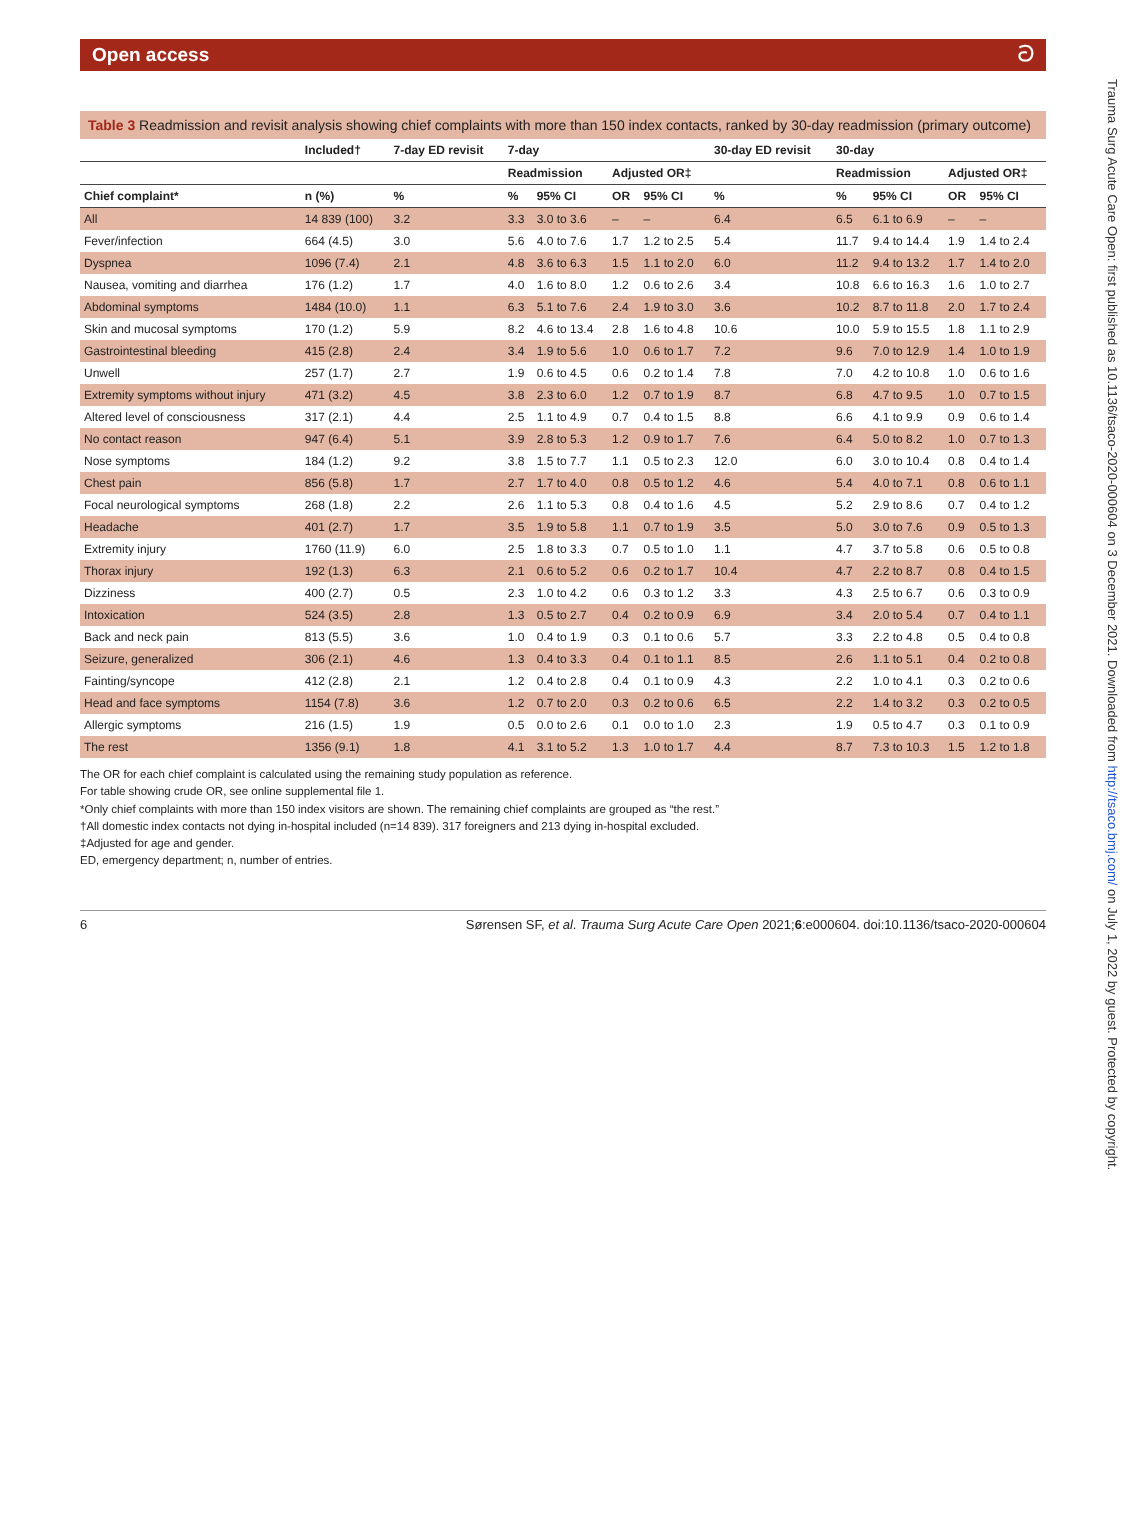Open access ට
Trauma Surg Acute Care Open: first published as 10.1136/tsaco-2020-000604 on 3 December 2021. Downloaded from http://tsaco.bmj.com/ on July 1, 2022 by guest. Protected by copyright.
Table 3 Readmission and revisit analysis showing chief complaints with more than 150 index contacts, ranked by 30-day readmission (primary outcome)
| | Included† | 7-day ED revisit | 7-day | | | | 30-day ED revisit | 30-day | | | |
| --- | --- | --- | --- | --- | --- | --- | --- | --- | --- | --- | --- |
| | | | Readmission | | Adjusted OR‡ | | | Readmission | | Adjusted OR‡ | |
| Chief complaint* | n (%) | % | % | 95% CI | OR | 95% CI | % | % | 95% CI | OR | 95% CI |
| All | 14 839 (100) | 3.2 | 3.3 | 3.0 to 3.6 | – | – | 6.4 | 6.5 | 6.1 to 6.9 | – | – |
| Fever/infection | 664 (4.5) | 3.0 | 5.6 | 4.0 to 7.6 | 1.7 | 1.2 to 2.5 | 5.4 | 11.7 | 9.4 to 14.4 | 1.9 | 1.4 to 2.4 |
| Dyspnea | 1096 (7.4) | 2.1 | 4.8 | 3.6 to 6.3 | 1.5 | 1.1 to 2.0 | 6.0 | 11.2 | 9.4 to 13.2 | 1.7 | 1.4 to 2.0 |
| Nausea, vomiting and diarrhea | 176 (1.2) | 1.7 | 4.0 | 1.6 to 8.0 | 1.2 | 0.6 to 2.6 | 3.4 | 10.8 | 6.6 to 16.3 | 1.6 | 1.0 to 2.7 |
| Abdominal symptoms | 1484 (10.0) | 1.1 | 6.3 | 5.1 to 7.6 | 2.4 | 1.9 to 3.0 | 3.6 | 10.2 | 8.7 to 11.8 | 2.0 | 1.7 to 2.4 |
| Skin and mucosal symptoms | 170 (1.2) | 5.9 | 8.2 | 4.6 to 13.4 | 2.8 | 1.6 to 4.8 | 10.6 | 10.0 | 5.9 to 15.5 | 1.8 | 1.1 to 2.9 |
| Gastrointestinal bleeding | 415 (2.8) | 2.4 | 3.4 | 1.9 to 5.6 | 1.0 | 0.6 to 1.7 | 7.2 | 9.6 | 7.0 to 12.9 | 1.4 | 1.0 to 1.9 |
| Unwell | 257 (1.7) | 2.7 | 1.9 | 0.6 to 4.5 | 0.6 | 0.2 to 1.4 | 7.8 | 7.0 | 4.2 to 10.8 | 1.0 | 0.6 to 1.6 |
| Extremity symptoms without injury | 471 (3.2) | 4.5 | 3.8 | 2.3 to 6.0 | 1.2 | 0.7 to 1.9 | 8.7 | 6.8 | 4.7 to 9.5 | 1.0 | 0.7 to 1.5 |
| Altered level of consciousness | 317 (2.1) | 4.4 | 2.5 | 1.1 to 4.9 | 0.7 | 0.4 to 1.5 | 8.8 | 6.6 | 4.1 to 9.9 | 0.9 | 0.6 to 1.4 |
| No contact reason | 947 (6.4) | 5.1 | 3.9 | 2.8 to 5.3 | 1.2 | 0.9 to 1.7 | 7.6 | 6.4 | 5.0 to 8.2 | 1.0 | 0.7 to 1.3 |
| Nose symptoms | 184 (1.2) | 9.2 | 3.8 | 1.5 to 7.7 | 1.1 | 0.5 to 2.3 | 12.0 | 6.0 | 3.0 to 10.4 | 0.8 | 0.4 to 1.4 |
| Chest pain | 856 (5.8) | 1.7 | 2.7 | 1.7 to 4.0 | 0.8 | 0.5 to 1.2 | 4.6 | 5.4 | 4.0 to 7.1 | 0.8 | 0.6 to 1.1 |
| Focal neurological symptoms | 268 (1.8) | 2.2 | 2.6 | 1.1 to 5.3 | 0.8 | 0.4 to 1.6 | 4.5 | 5.2 | 2.9 to 8.6 | 0.7 | 0.4 to 1.2 |
| Headache | 401 (2.7) | 1.7 | 3.5 | 1.9 to 5.8 | 1.1 | 0.7 to 1.9 | 3.5 | 5.0 | 3.0 to 7.6 | 0.9 | 0.5 to 1.3 |
| Extremity injury | 1760 (11.9) | 6.0 | 2.5 | 1.8 to 3.3 | 0.7 | 0.5 to 1.0 | 1.1 | 4.7 | 3.7 to 5.8 | 0.6 | 0.5 to 0.8 |
| Thorax injury | 192 (1.3) | 6.3 | 2.1 | 0.6 to 5.2 | 0.6 | 0.2 to 1.7 | 10.4 | 4.7 | 2.2 to 8.7 | 0.8 | 0.4 to 1.5 |
| Dizziness | 400 (2.7) | 0.5 | 2.3 | 1.0 to 4.2 | 0.6 | 0.3 to 1.2 | 3.3 | 4.3 | 2.5 to 6.7 | 0.6 | 0.3 to 0.9 |
| Intoxication | 524 (3.5) | 2.8 | 1.3 | 0.5 to 2.7 | 0.4 | 0.2 to 0.9 | 6.9 | 3.4 | 2.0 to 5.4 | 0.7 | 0.4 to 1.1 |
| Back and neck pain | 813 (5.5) | 3.6 | 1.0 | 0.4 to 1.9 | 0.3 | 0.1 to 0.6 | 5.7 | 3.3 | 2.2 to 4.8 | 0.5 | 0.4 to 0.8 |
| Seizure, generalized | 306 (2.1) | 4.6 | 1.3 | 0.4 to 3.3 | 0.4 | 0.1 to 1.1 | 8.5 | 2.6 | 1.1 to 5.1 | 0.4 | 0.2 to 0.8 |
| Fainting/syncope | 412 (2.8) | 2.1 | 1.2 | 0.4 to 2.8 | 0.4 | 0.1 to 0.9 | 4.3 | 2.2 | 1.0 to 4.1 | 0.3 | 0.2 to 0.6 |
| Head and face symptoms | 1154 (7.8) | 3.6 | 1.2 | 0.7 to 2.0 | 0.3 | 0.2 to 0.6 | 6.5 | 2.2 | 1.4 to 3.2 | 0.3 | 0.2 to 0.5 |
| Allergic symptoms | 216 (1.5) | 1.9 | 0.5 | 0.0 to 2.6 | 0.1 | 0.0 to 1.0 | 2.3 | 1.9 | 0.5 to 4.7 | 0.3 | 0.1 to 0.9 |
| The rest | 1356 (9.1) | 1.8 | 4.1 | 3.1 to 5.2 | 1.3 | 1.0 to 1.7 | 4.4 | 8.7 | 7.3 to 10.3 | 1.5 | 1.2 to 1.8 |
The OR for each chief complaint is calculated using the remaining study population as reference.
For table showing crude OR, see online supplemental file 1.
*Only chief complaints with more than 150 index visitors are shown. The remaining chief complaints are grouped as “the rest.”
†All domestic index contacts not dying in-hospital included (n=14 839). 317 foreigners and 213 dying in-hospital excluded.
‡Adjusted for age and gender.
ED, emergency department; n, number of entries.
6 Sørensen SF, et al. Trauma Surg Acute Care Open 2021;6:e000604. doi:10.1136/tsaco-2020-000604